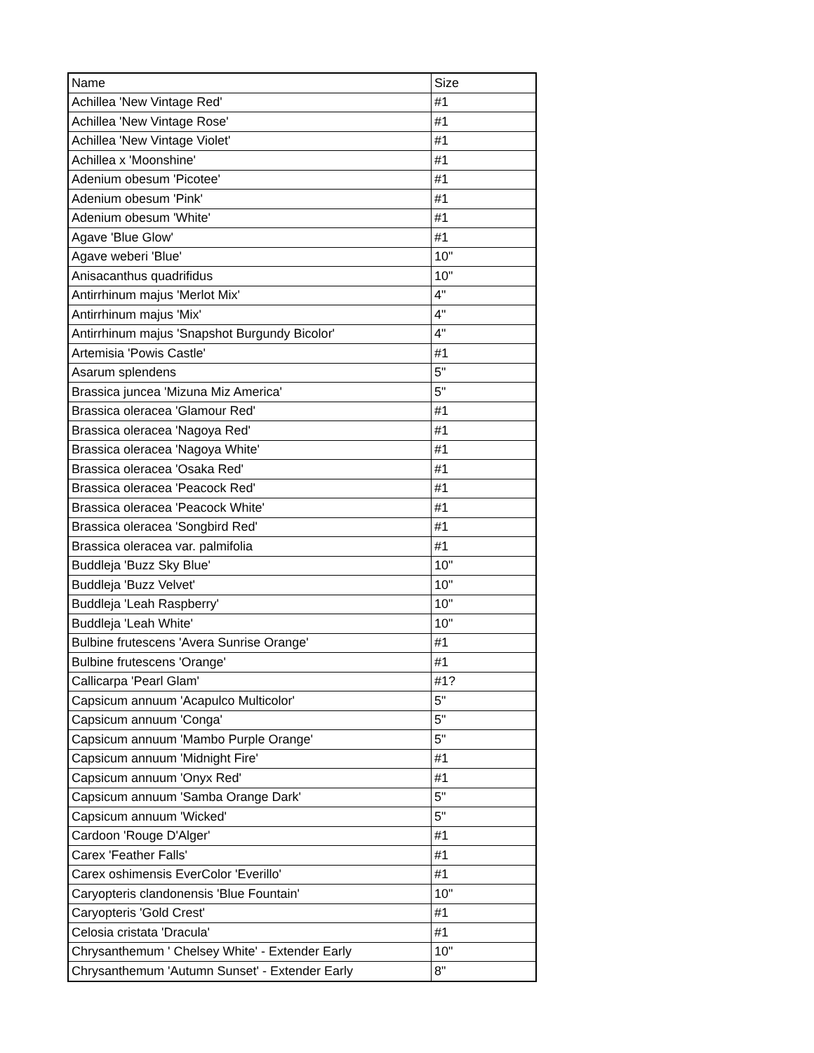| Name | Size |
| --- | --- |
| Achillea 'New Vintage Red' | #1 |
| Achillea 'New Vintage Rose' | #1 |
| Achillea 'New Vintage Violet' | #1 |
| Achillea x 'Moonshine' | #1 |
| Adenium obesum 'Picotee' | #1 |
| Adenium obesum 'Pink' | #1 |
| Adenium obesum 'White' | #1 |
| Agave 'Blue Glow' | #1 |
| Agave weberi 'Blue' | 10" |
| Anisacanthus quadrifidus | 10" |
| Antirrhinum majus 'Merlot Mix' | 4" |
| Antirrhinum majus 'Mix' | 4" |
| Antirrhinum majus 'Snapshot Burgundy Bicolor' | 4" |
| Artemisia 'Powis Castle' | #1 |
| Asarum splendens | 5" |
| Brassica juncea 'Mizuna Miz America' | 5" |
| Brassica oleracea 'Glamour Red' | #1 |
| Brassica oleracea 'Nagoya Red' | #1 |
| Brassica oleracea 'Nagoya White' | #1 |
| Brassica oleracea 'Osaka Red' | #1 |
| Brassica oleracea 'Peacock Red' | #1 |
| Brassica oleracea 'Peacock White' | #1 |
| Brassica oleracea 'Songbird Red' | #1 |
| Brassica oleracea var. palmifolia | #1 |
| Buddleja 'Buzz Sky Blue' | 10" |
| Buddleja 'Buzz Velvet' | 10" |
| Buddleja 'Leah Raspberry' | 10" |
| Buddleja 'Leah White' | 10" |
| Bulbine frutescens 'Avera Sunrise Orange' | #1 |
| Bulbine frutescens 'Orange' | #1 |
| Callicarpa 'Pearl Glam' | #1? |
| Capsicum annuum 'Acapulco Multicolor' | 5" |
| Capsicum annuum 'Conga' | 5" |
| Capsicum annuum 'Mambo Purple Orange' | 5" |
| Capsicum annuum 'Midnight Fire' | #1 |
| Capsicum annuum 'Onyx Red' | #1 |
| Capsicum annuum 'Samba Orange Dark' | 5" |
| Capsicum annuum 'Wicked' | 5" |
| Cardoon 'Rouge D'Alger' | #1 |
| Carex 'Feather Falls' | #1 |
| Carex oshimensis EverColor 'Everillo' | #1 |
| Caryopteris clandonensis 'Blue Fountain' | 10" |
| Caryopteris 'Gold Crest' | #1 |
| Celosia cristata 'Dracula' | #1 |
| Chrysanthemum ' Chelsey White' - Extender Early | 10" |
| Chrysanthemum 'Autumn Sunset' - Extender Early | 8" |